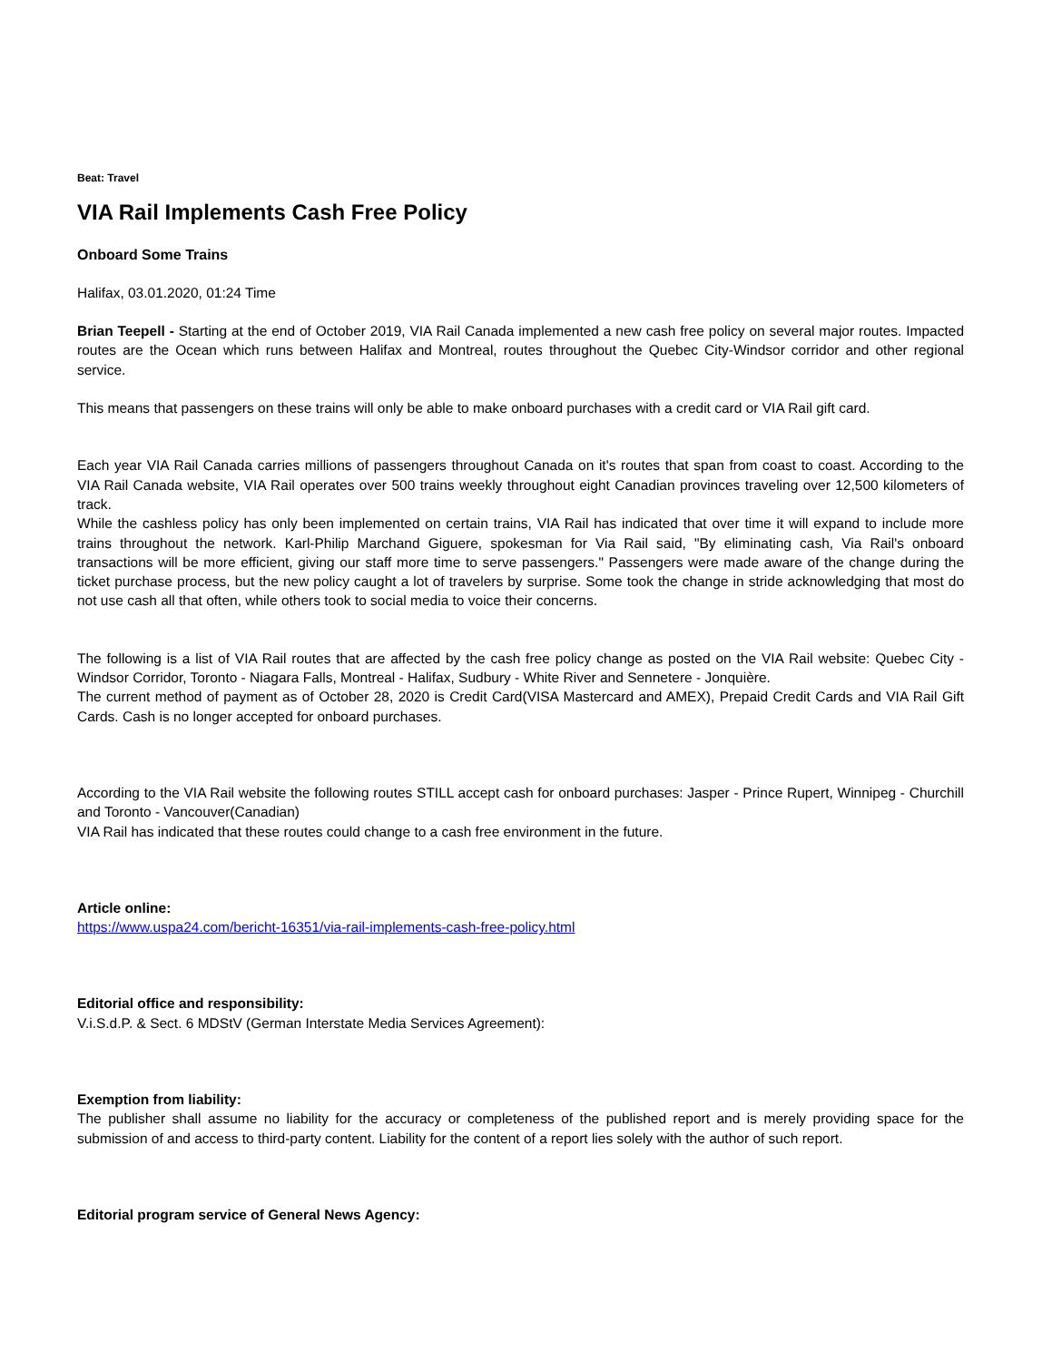Beat: Travel
VIA Rail Implements Cash Free Policy
Onboard Some Trains
Halifax, 03.01.2020, 01:24 Time
Brian Teepell - Starting at the end of October 2019, VIA Rail Canada implemented a new cash free policy on several major routes. Impacted routes are the Ocean which runs between Halifax and Montreal, routes throughout the Quebec City-Windsor corridor and other regional service.
This means that passengers on these trains will only be able to make onboard purchases with a credit card or VIA Rail gift card.
Each year VIA Rail Canada carries millions of passengers throughout Canada on it's routes that span from coast to coast. According to the VIA Rail Canada website, VIA Rail operates over 500 trains weekly throughout eight Canadian provinces traveling over 12,500 kilometers of track.
While the cashless policy has only been implemented on certain trains, VIA Rail has indicated that over time it will expand to include more trains throughout the network. Karl-Philip Marchand Giguere, spokesman for Via Rail said, "By eliminating cash, Via Rail's onboard transactions will be more efficient, giving our staff more time to serve passengers." Passengers were made aware of the change during the ticket purchase process, but the new policy caught a lot of travelers by surprise. Some took the change in stride acknowledging that most do not use cash all that often, while others took to social media to voice their concerns.
The following is a list of VIA Rail routes that are affected by the cash free policy change as posted on the VIA Rail website: Quebec City - Windsor Corridor, Toronto - Niagara Falls, Montreal - Halifax, Sudbury - White River and Sennetere - Jonquière.
The current method of payment as of October 28, 2020 is Credit Card(VISA Mastercard and AMEX), Prepaid Credit Cards and VIA Rail Gift Cards. Cash is no longer accepted for onboard purchases.
According to the VIA Rail website the following routes STILL accept cash for onboard purchases: Jasper - Prince Rupert, Winnipeg - Churchill and Toronto - Vancouver(Canadian)
VIA Rail has indicated that these routes could change to a cash free environment in the future.
Article online:
https://www.uspa24.com/bericht-16351/via-rail-implements-cash-free-policy.html
Editorial office and responsibility:
V.i.S.d.P. & Sect. 6 MDStV (German Interstate Media Services Agreement):
Exemption from liability:
The publisher shall assume no liability for the accuracy or completeness of the published report and is merely providing space for the submission of and access to third-party content. Liability for the content of a report lies solely with the author of such report.
Editorial program service of General News Agency: